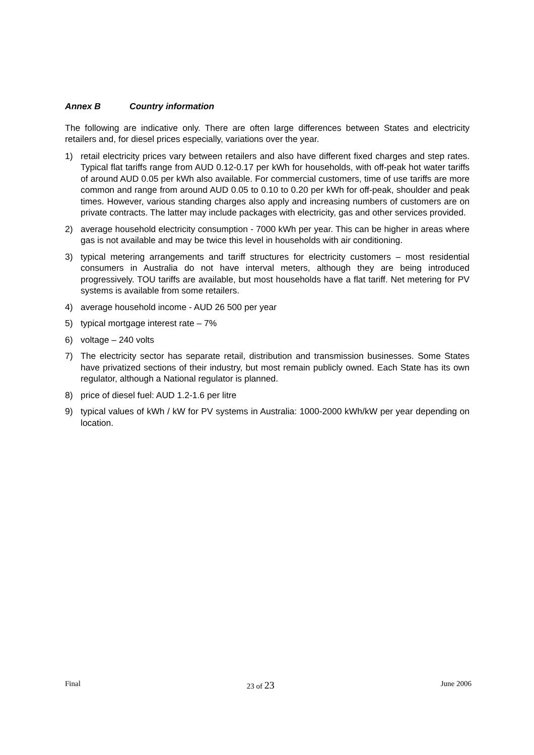Annex B Country information
The following are indicative only. There are often large differences between States and electricity retailers and, for diesel prices especially, variations over the year.
1) retail electricity prices vary between retailers and also have different fixed charges and step rates. Typical flat tariffs range from AUD 0.12-0.17 per kWh for households, with off-peak hot water tariffs of around AUD 0.05 per kWh also available. For commercial customers, time of use tariffs are more common and range from around AUD 0.05 to 0.10 to 0.20 per kWh for off-peak, shoulder and peak times. However, various standing charges also apply and increasing numbers of customers are on private contracts. The latter may include packages with electricity, gas and other services provided.
2) average household electricity consumption - 7000 kWh per year. This can be higher in areas where gas is not available and may be twice this level in households with air conditioning.
3) typical metering arrangements and tariff structures for electricity customers – most residential consumers in Australia do not have interval meters, although they are being introduced progressively. TOU tariffs are available, but most households have a flat tariff. Net metering for PV systems is available from some retailers.
4) average household income - AUD 26 500 per year
5) typical mortgage interest rate – 7%
6) voltage – 240 volts
7) The electricity sector has separate retail, distribution and transmission businesses. Some States have privatized sections of their industry, but most remain publicly owned. Each State has its own regulator, although a National regulator is planned.
8) price of diesel fuel: AUD 1.2-1.6 per litre
9) typical values of kWh / kW for PV systems in Australia: 1000-2000 kWh/kW per year depending on location.
Final 23 of 23 June 2006